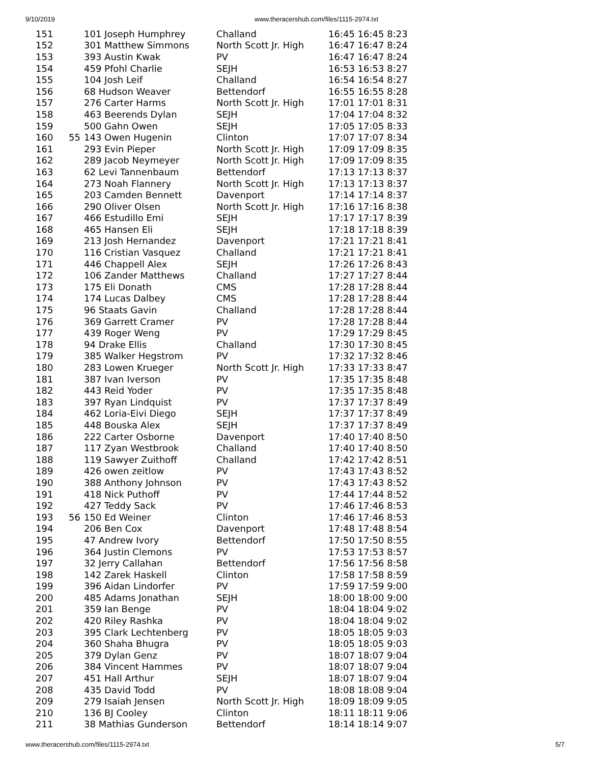9/10/2019 www.theracershub.com/files/1115-2974.txt
| 151 | | 101 Joseph Humphrey | Challand | 16:45 16:45 8:23 |
| 152 | | 301 Matthew Simmons | North Scott Jr. High | 16:47 16:47 8:24 |
| 153 | | 393 Austin Kwak | PV | 16:47 16:47 8:24 |
| 154 | | 459 Pfohl Charlie | SEJH | 16:53 16:53 8:27 |
| 155 | | 104 Josh Leif | Challand | 16:54 16:54 8:27 |
| 156 | | 68 Hudson Weaver | Bettendorf | 16:55 16:55 8:28 |
| 157 | | 276 Carter Harms | North Scott Jr. High | 17:01 17:01 8:31 |
| 158 | | 463 Beerends Dylan | SEJH | 17:04 17:04 8:32 |
| 159 | | 500 Gahn Owen | SEJH | 17:05 17:05 8:33 |
| 160 | 55 | 143 Owen Hugenin | Clinton | 17:07 17:07 8:34 |
| 161 | | 293 Evin Pieper | North Scott Jr. High | 17:09 17:09 8:35 |
| 162 | | 289 Jacob Neymeyer | North Scott Jr. High | 17:09 17:09 8:35 |
| 163 | | 62 Levi Tannenbaum | Bettendorf | 17:13 17:13 8:37 |
| 164 | | 273 Noah Flannery | North Scott Jr. High | 17:13 17:13 8:37 |
| 165 | | 203 Camden Bennett | Davenport | 17:14 17:14 8:37 |
| 166 | | 290 Oliver Olsen | North Scott Jr. High | 17:16 17:16 8:38 |
| 167 | | 466 Estudillo Emi | SEJH | 17:17 17:17 8:39 |
| 168 | | 465 Hansen Eli | SEJH | 17:18 17:18 8:39 |
| 169 | | 213 Josh Hernandez | Davenport | 17:21 17:21 8:41 |
| 170 | | 116 Cristian Vasquez | Challand | 17:21 17:21 8:41 |
| 171 | | 446 Chappell Alex | SEJH | 17:26 17:26 8:43 |
| 172 | | 106 Zander Matthews | Challand | 17:27 17:27 8:44 |
| 173 | | 175 Eli Donath | CMS | 17:28 17:28 8:44 |
| 174 | | 174 Lucas Dalbey | CMS | 17:28 17:28 8:44 |
| 175 | | 96 Staats Gavin | Challand | 17:28 17:28 8:44 |
| 176 | | 369 Garrett Cramer | PV | 17:28 17:28 8:44 |
| 177 | | 439 Roger Weng | PV | 17:29 17:29 8:45 |
| 178 | | 94 Drake Ellis | Challand | 17:30 17:30 8:45 |
| 179 | | 385 Walker Hegstrom | PV | 17:32 17:32 8:46 |
| 180 | | 283 Lowen Krueger | North Scott Jr. High | 17:33 17:33 8:47 |
| 181 | | 387 Ivan Iverson | PV | 17:35 17:35 8:48 |
| 182 | | 443 Reid Yoder | PV | 17:35 17:35 8:48 |
| 183 | | 397 Ryan Lindquist | PV | 17:37 17:37 8:49 |
| 184 | | 462 Loria-Eivi Diego | SEJH | 17:37 17:37 8:49 |
| 185 | | 448 Bouska Alex | SEJH | 17:37 17:37 8:49 |
| 186 | | 222 Carter Osborne | Davenport | 17:40 17:40 8:50 |
| 187 | | 117 Zyan Westbrook | Challand | 17:40 17:40 8:50 |
| 188 | | 119 Sawyer Zuithoff | Challand | 17:42 17:42 8:51 |
| 189 | | 426 owen zeitlow | PV | 17:43 17:43 8:52 |
| 190 | | 388 Anthony Johnson | PV | 17:43 17:43 8:52 |
| 191 | | 418 Nick Puthoff | PV | 17:44 17:44 8:52 |
| 192 | | 427 Teddy Sack | PV | 17:46 17:46 8:53 |
| 193 | 56 | 150 Ed Weiner | Clinton | 17:46 17:46 8:53 |
| 194 | | 206 Ben Cox | Davenport | 17:48 17:48 8:54 |
| 195 | | 47 Andrew Ivory | Bettendorf | 17:50 17:50 8:55 |
| 196 | | 364 Justin Clemons | PV | 17:53 17:53 8:57 |
| 197 | | 32 Jerry Callahan | Bettendorf | 17:56 17:56 8:58 |
| 198 | | 142 Zarek Haskell | Clinton | 17:58 17:58 8:59 |
| 199 | | 396 Aidan Lindorfer | PV | 17:59 17:59 9:00 |
| 200 | | 485 Adams Jonathan | SEJH | 18:00 18:00 9:00 |
| 201 | | 359 Ian Benge | PV | 18:04 18:04 9:02 |
| 202 | | 420 Riley Rashka | PV | 18:04 18:04 9:02 |
| 203 | | 395 Clark Lechtenberg | PV | 18:05 18:05 9:03 |
| 204 | | 360 Shaha Bhugra | PV | 18:05 18:05 9:03 |
| 205 | | 379 Dylan Genz | PV | 18:07 18:07 9:04 |
| 206 | | 384 Vincent Hammes | PV | 18:07 18:07 9:04 |
| 207 | | 451 Hall Arthur | SEJH | 18:07 18:07 9:04 |
| 208 | | 435 David Todd | PV | 18:08 18:08 9:04 |
| 209 | | 279 Isaiah Jensen | North Scott Jr. High | 18:09 18:09 9:05 |
| 210 | | 136 BJ Cooley | Clinton | 18:11 18:11 9:06 |
| 211 | | 38 Mathias Gunderson | Bettendorf | 18:14 18:14 9:07 |
www.theracershub.com/files/1115-2974.txt 5/7